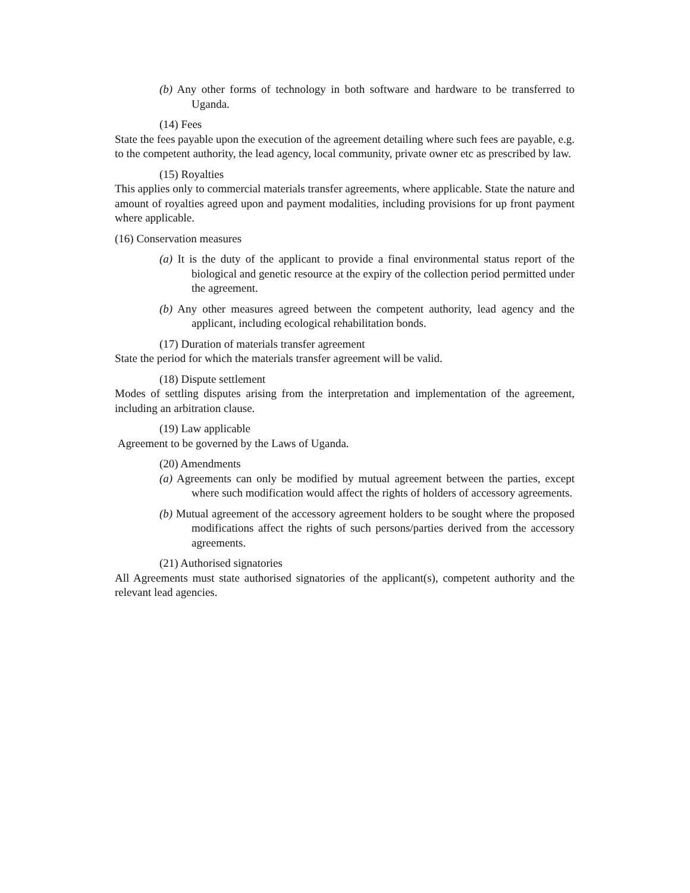(b) Any other forms of technology in both software and hardware to be transferred to Uganda.
(14) Fees
State the fees payable upon the execution of the agreement detailing where such fees are payable, e.g. to the competent authority, the lead agency, local community, private owner etc as prescribed by law.
(15) Royalties
This applies only to commercial materials transfer agreements, where applicable. State the nature and amount of royalties agreed upon and payment modalities, including provisions for up front payment where applicable.
(16) Conservation measures
(a) It is the duty of the applicant to provide a final environmental status report of the biological and genetic resource at the expiry of the collection period permitted under the agreement.
(b) Any other measures agreed between the competent authority, lead agency and the applicant, including ecological rehabilitation bonds.
(17) Duration of materials transfer agreement
State the period for which the materials transfer agreement will be valid.
(18) Dispute settlement
Modes of settling disputes arising from the interpretation and implementation of the agreement, including an arbitration clause.
(19) Law applicable
Agreement to be governed by the Laws of Uganda.
(20) Amendments
(a) Agreements can only be modified by mutual agreement between the parties, except where such modification would affect the rights of holders of accessory agreements.
(b) Mutual agreement of the accessory agreement holders to be sought where the proposed modifications affect the rights of such persons/parties derived from the accessory agreements.
(21) Authorised signatories
All Agreements must state authorised signatories of the applicant(s), competent authority and the relevant lead agencies.